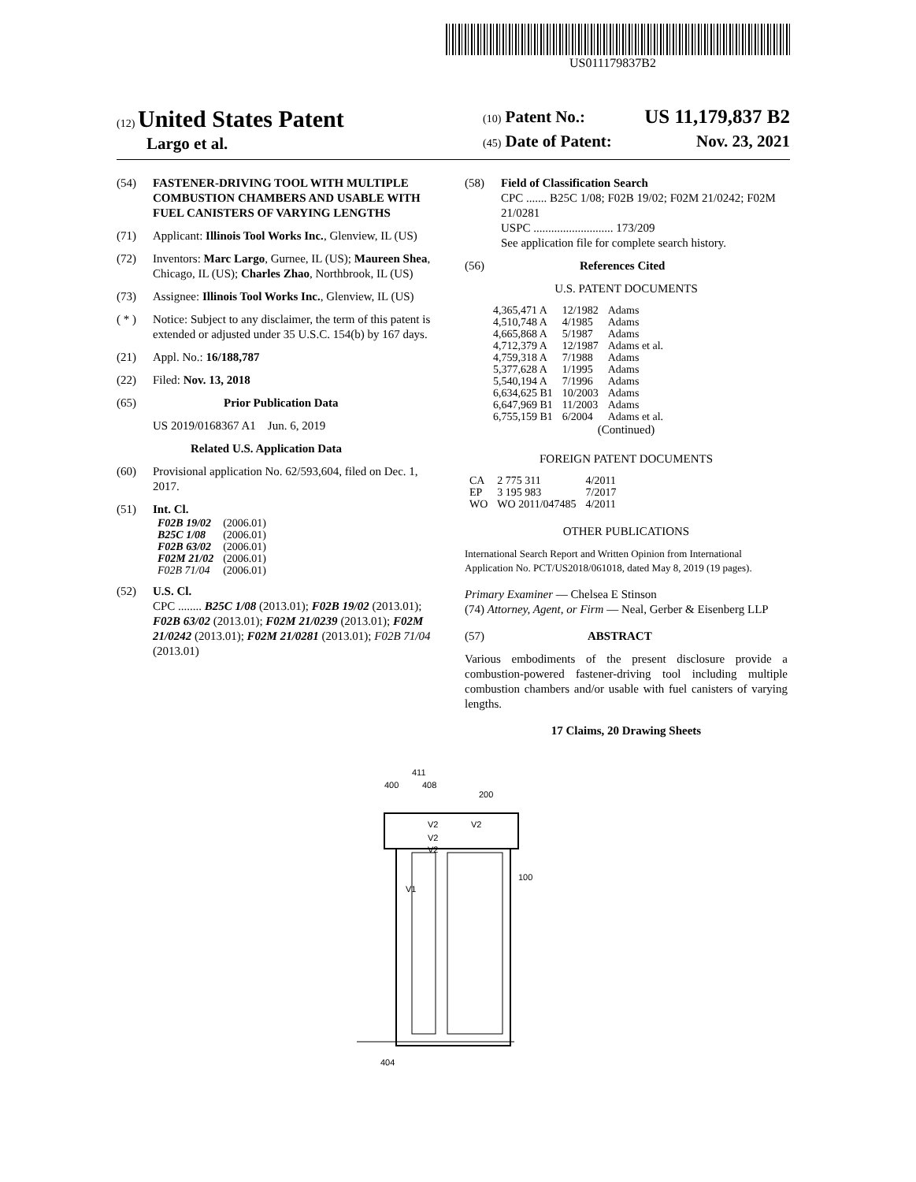US011179837B2
(12) United States Patent
Largo et al.
(10) Patent No.: US 11,179,837 B2
(45) Date of Patent: Nov. 23, 2021
(54) FASTENER-DRIVING TOOL WITH MULTIPLE COMBUSTION CHAMBERS AND USABLE WITH FUEL CANISTERS OF VARYING LENGTHS
(71) Applicant: Illinois Tool Works Inc., Glenview, IL (US)
(72) Inventors: Marc Largo, Gurnee, IL (US); Maureen Shea, Chicago, IL (US); Charles Zhao, Northbrook, IL (US)
(73) Assignee: Illinois Tool Works Inc., Glenview, IL (US)
( * ) Notice: Subject to any disclaimer, the term of this patent is extended or adjusted under 35 U.S.C. 154(b) by 167 days.
(21) Appl. No.: 16/188,787
(22) Filed: Nov. 13, 2018
(65) Prior Publication Data
US 2019/0168367 A1 Jun. 6, 2019
Related U.S. Application Data
(60) Provisional application No. 62/593,604, filed on Dec. 1, 2017.
(51) Int. Cl.
| F02B 19/02 | (2006.01) |
| B25C 1/08 | (2006.01) |
| F02B 63/02 | (2006.01) |
| F02M 21/02 | (2006.01) |
| F02B 71/04 | (2006.01) |
(52) U.S. Cl.
CPC ........ B25C 1/08 (2013.01); F02B 19/02 (2013.01); F02B 63/02 (2013.01); F02M 21/0239 (2013.01); F02M 21/0242 (2013.01); F02M 21/0281 (2013.01); F02B 71/04 (2013.01)
(58) Field of Classification Search
CPC ....... B25C 1/08; F02B 19/02; F02M 21/0242; F02M 21/0281
USPC ........................... 173/209
See application file for complete search history.
(56) References Cited
U.S. PATENT DOCUMENTS
| 4,365,471 A | 12/1982 | Adams |
| 4,510,748 A | 4/1985 | Adams |
| 4,665,868 A | 5/1987 | Adams |
| 4,712,379 A | 12/1987 | Adams et al. |
| 4,759,318 A | 7/1988 | Adams |
| 5,377,628 A | 1/1995 | Adams |
| 5,540,194 A | 7/1996 | Adams |
| 6,634,625 B1 | 10/2003 | Adams |
| 6,647,969 B1 | 11/2003 | Adams |
| 6,755,159 B1 | 6/2004 | Adams et al. |
(Continued)
FOREIGN PATENT DOCUMENTS
| CA | 2 775 311 | 4/2011 |
| EP | 3 195 983 | 7/2017 |
| WO | WO 2011/047485 | 4/2011 |
OTHER PUBLICATIONS
International Search Report and Written Opinion from International Application No. PCT/US2018/061018, dated May 8, 2019 (19 pages).
Primary Examiner — Chelsea E Stinson
(74) Attorney, Agent, or Firm — Neal, Gerber & Eisenberg LLP
(57) ABSTRACT
Various embodiments of the present disclosure provide a combustion-powered fastener-driving tool including multiple combustion chambers and/or usable with fuel canisters of varying lengths.
17 Claims, 20 Drawing Sheets
411
400
408
200
100
404
V2
V2
V2
V2
V1